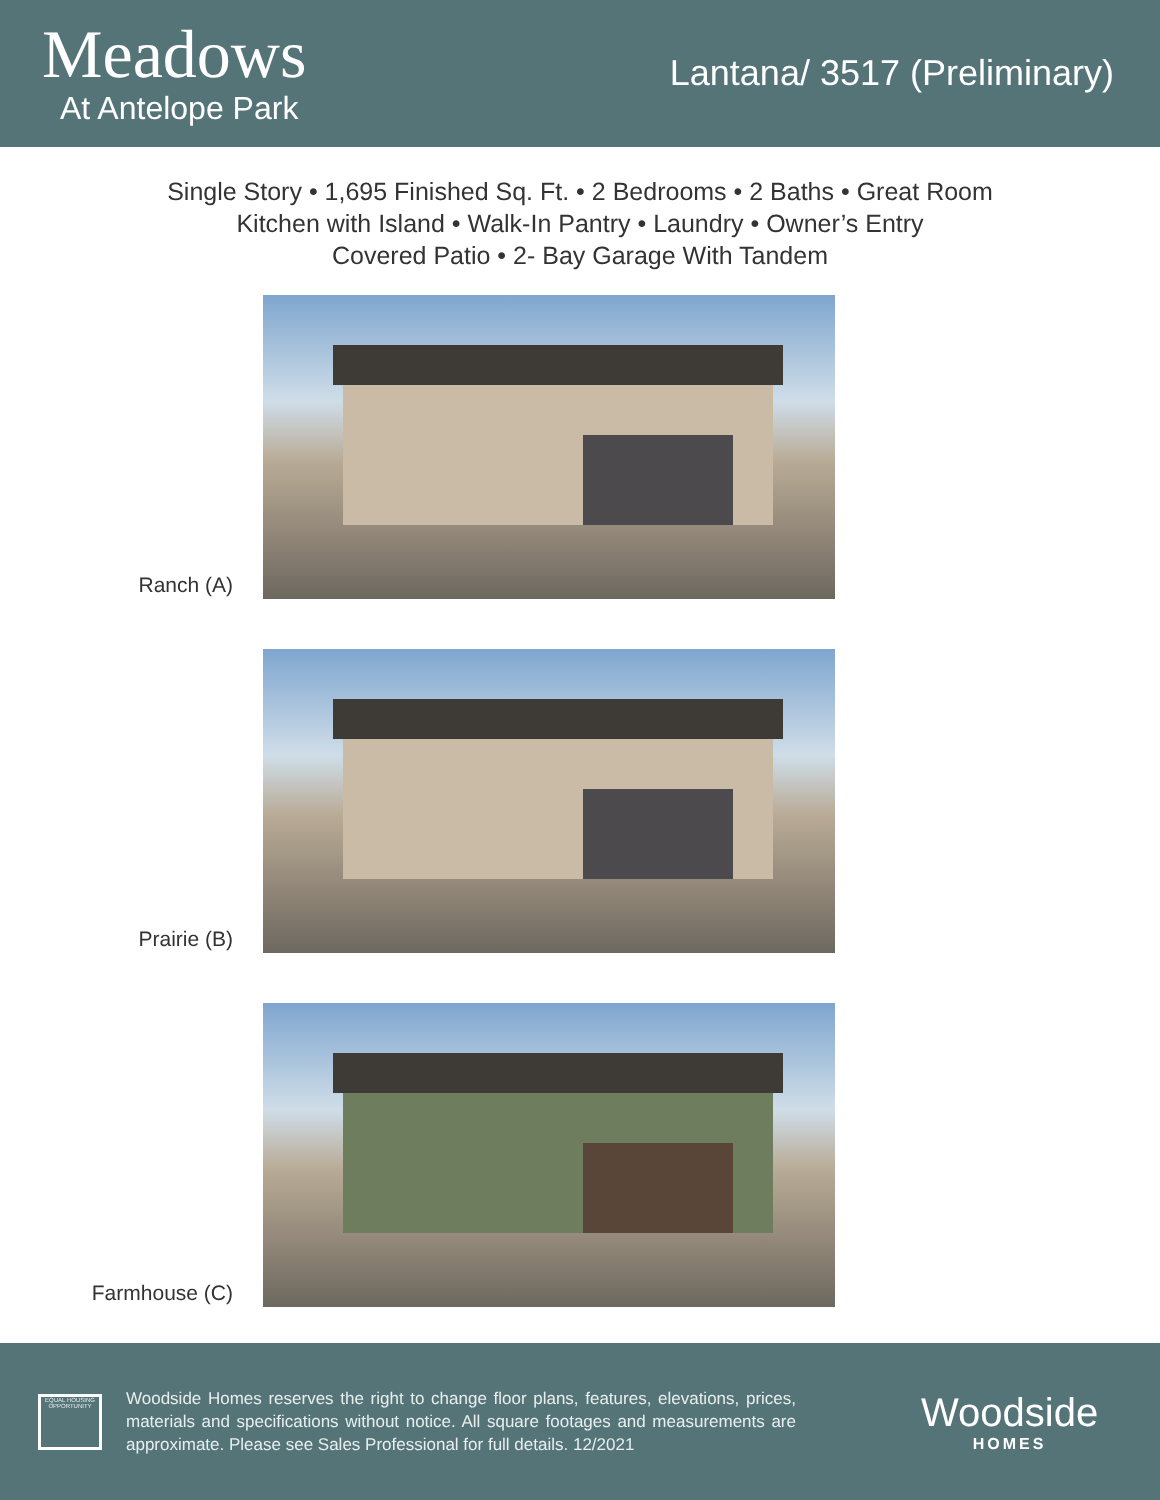Meadows
At Antelope Park
Lantana/ 3517 (Preliminary)
Single Story • 1,695 Finished Sq. Ft. • 2 Bedrooms • 2 Baths • Great Room
Kitchen with Island • Walk-In Pantry • Laundry • Owner’s Entry
Covered Patio • 2- Bay Garage With Tandem
Ranch (A)
Prairie (B)
Farmhouse (C)
EQUAL HOUSING OPPORTUNITY
Woodside Homes reserves the right to change floor plans, features, elevations, prices, materials and specifications without notice. All square footages and measurements are approximate. Please see Sales Professional for full details. 12/2021
Woodside
HOMES